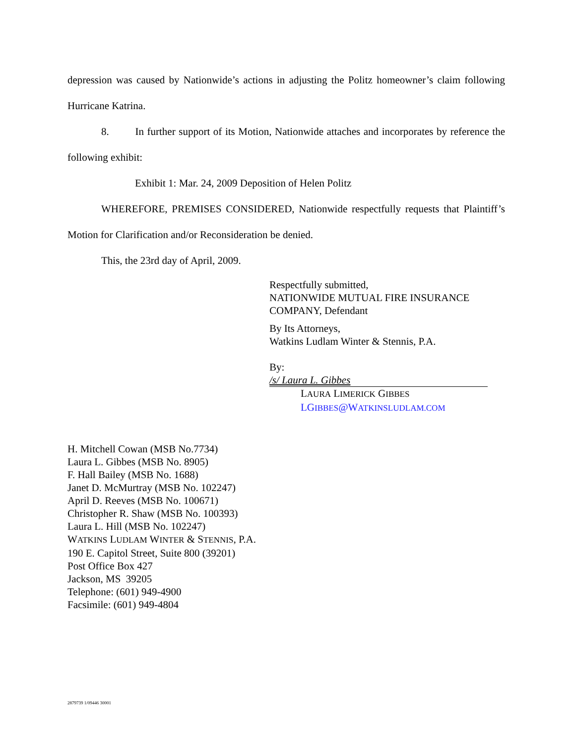depression was caused by Nationwide’s actions in adjusting the Politz homeowner’s claim following Hurricane Katrina.
8. In further support of its Motion, Nationwide attaches and incorporates by reference the following exhibit:
Exhibit 1: Mar. 24, 2009 Deposition of Helen Politz
WHEREFORE, PREMISES CONSIDERED, Nationwide respectfully requests that Plaintiff’s Motion for Clarification and/or Reconsideration be denied.
This, the 23rd day of April, 2009.
Respectfully submitted,
NATIONWIDE MUTUAL FIRE INSURANCE COMPANY, Defendant
By Its Attorneys,
Watkins Ludlam Winter & Stennis, P.A.
By: /s/ Laura L. Gibbes
LAURA LIMERICK GIBBES
LGIBBES@WATKINSLUDLAM.COM
H. Mitchell Cowan (MSB No.7734)
Laura L. Gibbes (MSB No. 8905)
F. Hall Bailey (MSB No. 1688)
Janet D. McMurtray (MSB No. 102247)
April D. Reeves (MSB No. 100671)
Christopher R. Shaw (MSB No. 100393)
Laura L. Hill (MSB No. 102247)
WATKINS LUDLAM WINTER & STENNIS, P.A.
190 E. Capitol Street, Suite 800 (39201)
Post Office Box 427
Jackson, MS 39205
Telephone: (601) 949-4900
Facsimile: (601) 949-4804
2879739 1/09446 30001